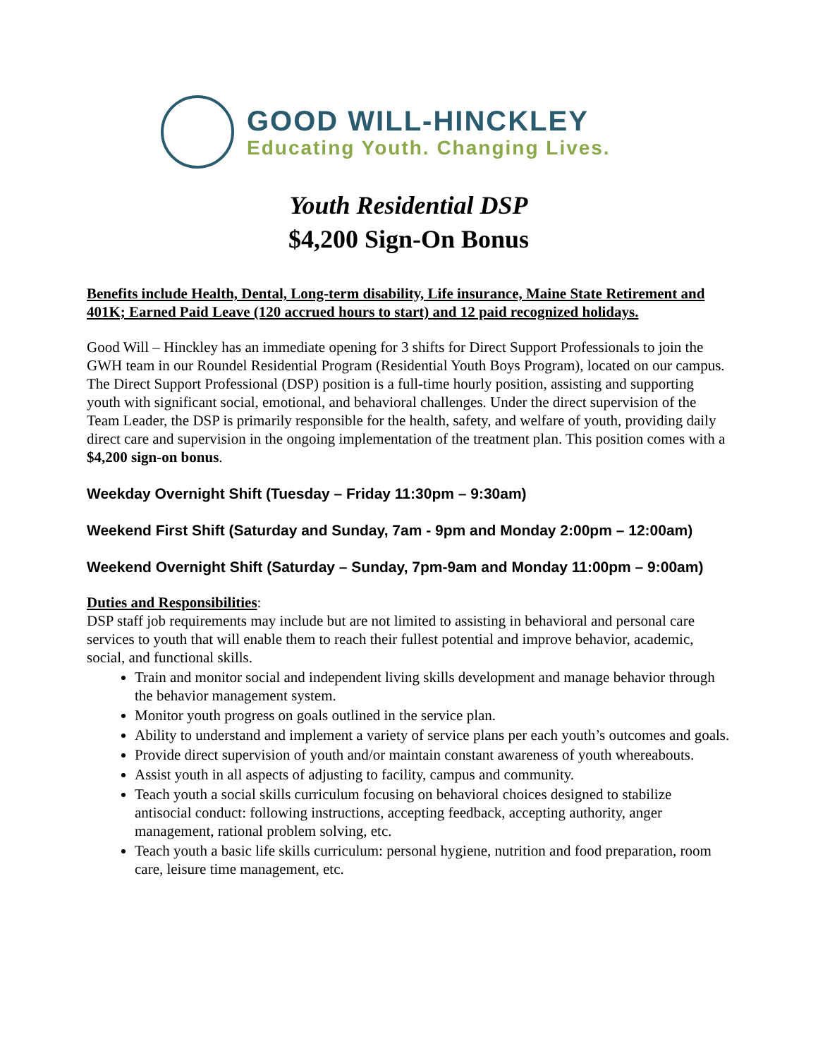GOOD WILL-HINCKLEY
Educating Youth. Changing Lives.
Youth Residential DSP
$4,200 Sign-On Bonus
Benefits include Health, Dental, Long-term disability, Life insurance, Maine State Retirement and 401K; Earned Paid Leave (120 accrued hours to start) and 12 paid recognized holidays.
Good Will – Hinckley has an immediate opening for 3 shifts for Direct Support Professionals to join the GWH team in our Roundel Residential Program (Residential Youth Boys Program), located on our campus. The Direct Support Professional (DSP) position is a full-time hourly position, assisting and supporting youth with significant social, emotional, and behavioral challenges. Under the direct supervision of the Team Leader, the DSP is primarily responsible for the health, safety, and welfare of youth, providing daily direct care and supervision in the ongoing implementation of the treatment plan. This position comes with a $4,200 sign-on bonus.
Weekday Overnight Shift (Tuesday – Friday 11:30pm – 9:30am)
Weekend First Shift (Saturday and Sunday, 7am - 9pm and Monday 2:00pm – 12:00am)
Weekend Overnight Shift (Saturday – Sunday, 7pm-9am and Monday 11:00pm – 9:00am)
Duties and Responsibilities:
DSP staff job requirements may include but are not limited to assisting in behavioral and personal care services to youth that will enable them to reach their fullest potential and improve behavior, academic, social, and functional skills.
Train and monitor social and independent living skills development and manage behavior through the behavior management system.
Monitor youth progress on goals outlined in the service plan.
Ability to understand and implement a variety of service plans per each youth’s outcomes and goals.
Provide direct supervision of youth and/or maintain constant awareness of youth whereabouts.
Assist youth in all aspects of adjusting to facility, campus and community.
Teach youth a social skills curriculum focusing on behavioral choices designed to stabilize antisocial conduct: following instructions, accepting feedback, accepting authority, anger management, rational problem solving, etc.
Teach youth a basic life skills curriculum: personal hygiene, nutrition and food preparation, room care, leisure time management, etc.